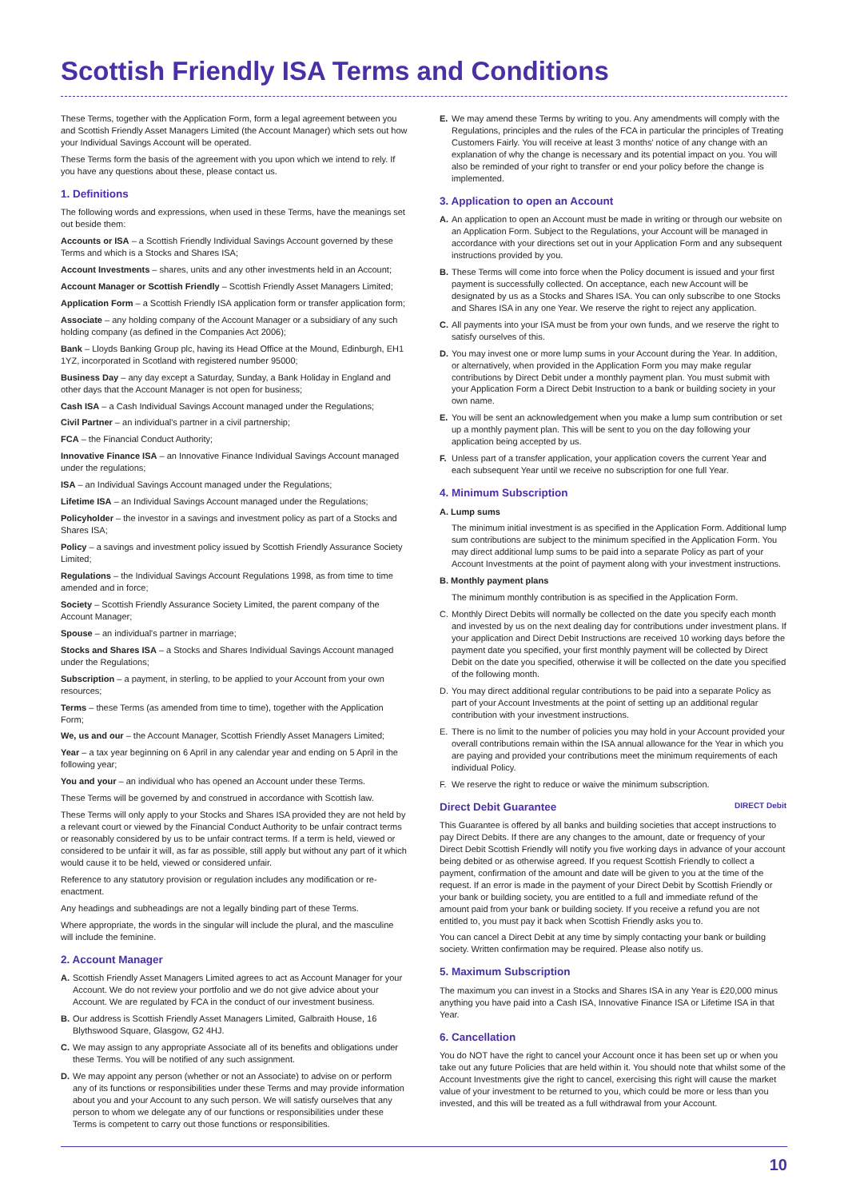Scottish Friendly ISA Terms and Conditions
These Terms, together with the Application Form, form a legal agreement between you and Scottish Friendly Asset Managers Limited (the Account Manager) which sets out how your Individual Savings Account will be operated.
These Terms form the basis of the agreement with you upon which we intend to rely. If you have any questions about these, please contact us.
1. Definitions
The following words and expressions, when used in these Terms, have the meanings set out beside them:
Accounts or ISA – a Scottish Friendly Individual Savings Account governed by these Terms and which is a Stocks and Shares ISA;
Account Investments – shares, units and any other investments held in an Account;
Account Manager or Scottish Friendly – Scottish Friendly Asset Managers Limited;
Application Form – a Scottish Friendly ISA application form or transfer application form;
Associate – any holding company of the Account Manager or a subsidiary of any such holding company (as defined in the Companies Act 2006);
Bank – Lloyds Banking Group plc, having its Head Office at the Mound, Edinburgh, EH1 1YZ, incorporated in Scotland with registered number 95000;
Business Day – any day except a Saturday, Sunday, a Bank Holiday in England and other days that the Account Manager is not open for business;
Cash ISA – a Cash Individual Savings Account managed under the Regulations;
Civil Partner – an individual's partner in a civil partnership;
FCA – the Financial Conduct Authority;
Innovative Finance ISA – an Innovative Finance Individual Savings Account managed under the regulations;
ISA – an Individual Savings Account managed under the Regulations;
Lifetime ISA – an Individual Savings Account managed under the Regulations;
Policyholder – the investor in a savings and investment policy as part of a Stocks and Shares ISA;
Policy – a savings and investment policy issued by Scottish Friendly Assurance Society Limited;
Regulations – the Individual Savings Account Regulations 1998, as from time to time amended and in force;
Society – Scottish Friendly Assurance Society Limited, the parent company of the Account Manager;
Spouse – an individual's partner in marriage;
Stocks and Shares ISA – a Stocks and Shares Individual Savings Account managed under the Regulations;
Subscription – a payment, in sterling, to be applied to your Account from your own resources;
Terms – these Terms (as amended from time to time), together with the Application Form;
We, us and our – the Account Manager, Scottish Friendly Asset Managers Limited;
Year – a tax year beginning on 6 April in any calendar year and ending on 5 April in the following year;
You and your – an individual who has opened an Account under these Terms.
These Terms will be governed by and construed in accordance with Scottish law.
These Terms will only apply to your Stocks and Shares ISA provided they are not held by a relevant court or viewed by the Financial Conduct Authority to be unfair contract terms or reasonably considered by us to be unfair contract terms. If a term is held, viewed or considered to be unfair it will, as far as possible, still apply but without any part of it which would cause it to be held, viewed or considered unfair.
Reference to any statutory provision or regulation includes any modification or re-enactment.
Any headings and subheadings are not a legally binding part of these Terms.
Where appropriate, the words in the singular will include the plural, and the masculine will include the feminine.
2. Account Manager
A. Scottish Friendly Asset Managers Limited agrees to act as Account Manager for your Account. We do not review your portfolio and we do not give advice about your Account. We are regulated by FCA in the conduct of our investment business.
B. Our address is Scottish Friendly Asset Managers Limited, Galbraith House, 16 Blythswood Square, Glasgow, G2 4HJ.
C. We may assign to any appropriate Associate all of its benefits and obligations under these Terms. You will be notified of any such assignment.
D. We may appoint any person (whether or not an Associate) to advise on or perform any of its functions or responsibilities under these Terms and may provide information about you and your Account to any such person. We will satisfy ourselves that any person to whom we delegate any of our functions or responsibilities under these Terms is competent to carry out those functions or responsibilities.
E. We may amend these Terms by writing to you. Any amendments will comply with the Regulations, principles and the rules of the FCA in particular the principles of Treating Customers Fairly. You will receive at least 3 months' notice of any change with an explanation of why the change is necessary and its potential impact on you. You will also be reminded of your right to transfer or end your policy before the change is implemented.
3. Application to open an Account
A. An application to open an Account must be made in writing or through our website on an Application Form. Subject to the Regulations, your Account will be managed in accordance with your directions set out in your Application Form and any subsequent instructions provided by you.
B. These Terms will come into force when the Policy document is issued and your first payment is successfully collected. On acceptance, each new Account will be designated by us as a Stocks and Shares ISA. You can only subscribe to one Stocks and Shares ISA in any one Year. We reserve the right to reject any application.
C. All payments into your ISA must be from your own funds, and we reserve the right to satisfy ourselves of this.
D. You may invest one or more lump sums in your Account during the Year. In addition, or alternatively, when provided in the Application Form you may make regular contributions by Direct Debit under a monthly payment plan. You must submit with your Application Form a Direct Debit Instruction to a bank or building society in your own name.
E. You will be sent an acknowledgement when you make a lump sum contribution or set up a monthly payment plan. This will be sent to you on the day following your application being accepted by us.
F. Unless part of a transfer application, your application covers the current Year and each subsequent Year until we receive no subscription for one full Year.
4. Minimum Subscription
A. Lump sums
The minimum initial investment is as specified in the Application Form. Additional lump sum contributions are subject to the minimum specified in the Application Form. You may direct additional lump sums to be paid into a separate Policy as part of your Account Investments at the point of payment along with your investment instructions.
B. Monthly payment plans
The minimum monthly contribution is as specified in the Application Form.
C. Monthly Direct Debits will normally be collected on the date you specify each month and invested by us on the next dealing day for contributions under investment plans. If your application and Direct Debit Instructions are received 10 working days before the payment date you specified, your first monthly payment will be collected by Direct Debit on the date you specified, otherwise it will be collected on the date you specified of the following month.
D. You may direct additional regular contributions to be paid into a separate Policy as part of your Account Investments at the point of setting up an additional regular contribution with your investment instructions.
E. There is no limit to the number of policies you may hold in your Account provided your overall contributions remain within the ISA annual allowance for the Year in which you are paying and provided your contributions meet the minimum requirements of each individual Policy.
F. We reserve the right to reduce or waive the minimum subscription.
Direct Debit Guarantee DIRECT Debit
This Guarantee is offered by all banks and building societies that accept instructions to pay Direct Debits. If there are any changes to the amount, date or frequency of your Direct Debit Scottish Friendly will notify you five working days in advance of your account being debited or as otherwise agreed. If you request Scottish Friendly to collect a payment, confirmation of the amount and date will be given to you at the time of the request. If an error is made in the payment of your Direct Debit by Scottish Friendly or your bank or building society, you are entitled to a full and immediate refund of the amount paid from your bank or building society. If you receive a refund you are not entitled to, you must pay it back when Scottish Friendly asks you to.
You can cancel a Direct Debit at any time by simply contacting your bank or building society. Written confirmation may be required. Please also notify us.
5. Maximum Subscription
The maximum you can invest in a Stocks and Shares ISA in any Year is £20,000 minus anything you have paid into a Cash ISA, Innovative Finance ISA or Lifetime ISA in that Year.
6. Cancellation
You do NOT have the right to cancel your Account once it has been set up or when you take out any future Policies that are held within it. You should note that whilst some of the Account Investments give the right to cancel, exercising this right will cause the market value of your investment to be returned to you, which could be more or less than you invested, and this will be treated as a full withdrawal from your Account.
10